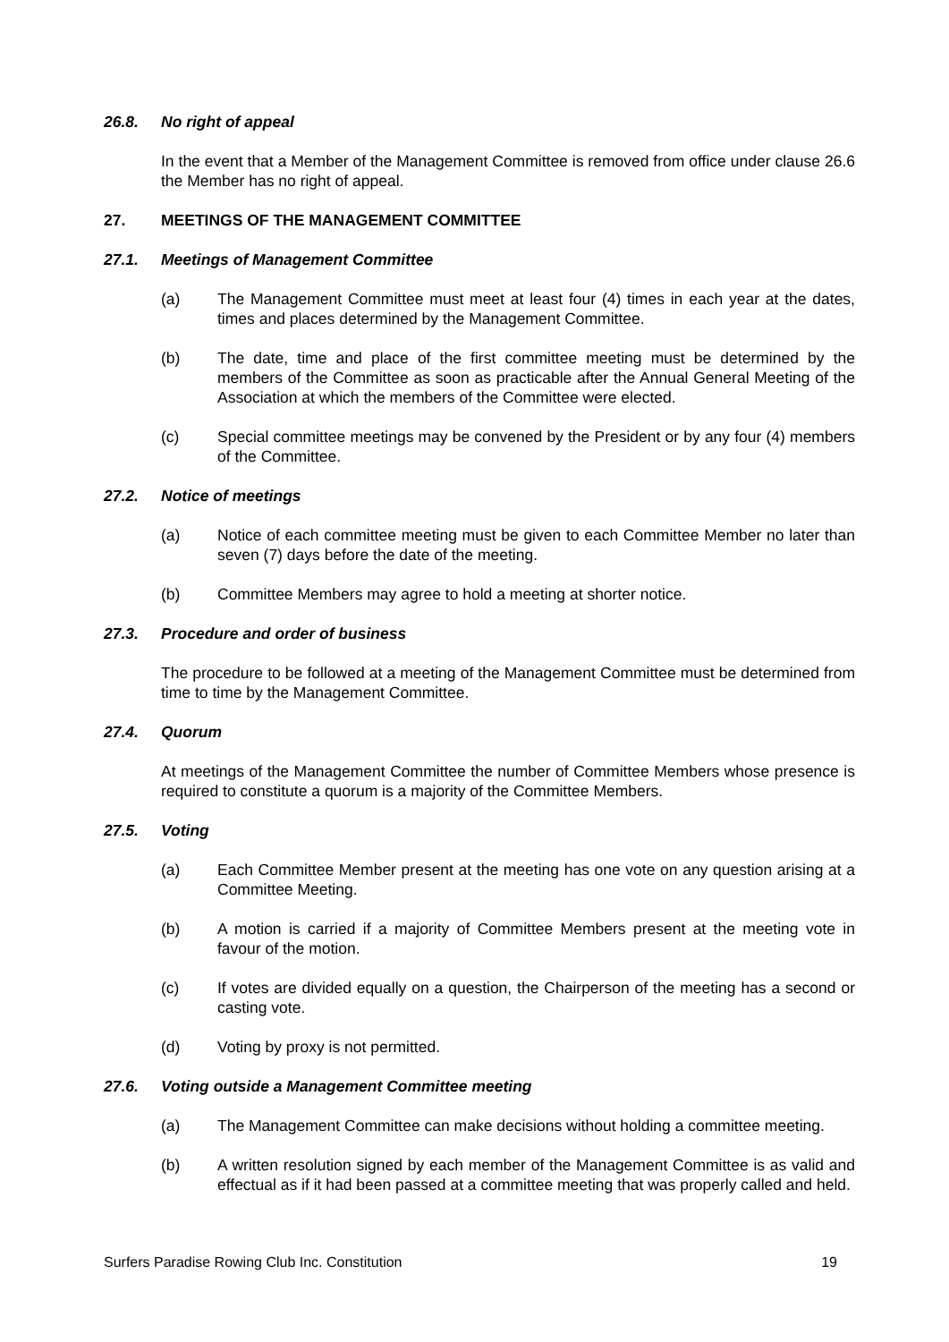26.8. No right of appeal
In the event that a Member of the Management Committee is removed from office under clause 26.6 the Member has no right of appeal.
27. MEETINGS OF THE MANAGEMENT COMMITTEE
27.1. Meetings of Management Committee
(a) The Management Committee must meet at least four (4) times in each year at the dates, times and places determined by the Management Committee.
(b) The date, time and place of the first committee meeting must be determined by the members of the Committee as soon as practicable after the Annual General Meeting of the Association at which the members of the Committee were elected.
(c) Special committee meetings may be convened by the President or by any four (4) members of the Committee.
27.2. Notice of meetings
(a) Notice of each committee meeting must be given to each Committee Member no later than seven (7) days before the date of the meeting.
(b) Committee Members may agree to hold a meeting at shorter notice.
27.3. Procedure and order of business
The procedure to be followed at a meeting of the Management Committee must be determined from time to time by the Management Committee.
27.4. Quorum
At meetings of the Management Committee the number of Committee Members whose presence is required to constitute a quorum is a majority of the Committee Members.
27.5. Voting
(a) Each Committee Member present at the meeting has one vote on any question arising at a Committee Meeting.
(b) A motion is carried if a majority of Committee Members present at the meeting vote in favour of the motion.
(c) If votes are divided equally on a question, the Chairperson of the meeting has a second or casting vote.
(d) Voting by proxy is not permitted.
27.6. Voting outside a Management Committee meeting
(a) The Management Committee can make decisions without holding a committee meeting.
(b) A written resolution signed by each member of the Management Committee is as valid and effectual as if it had been passed at a committee meeting that was properly called and held.
Surfers Paradise Rowing Club Inc. Constitution 19